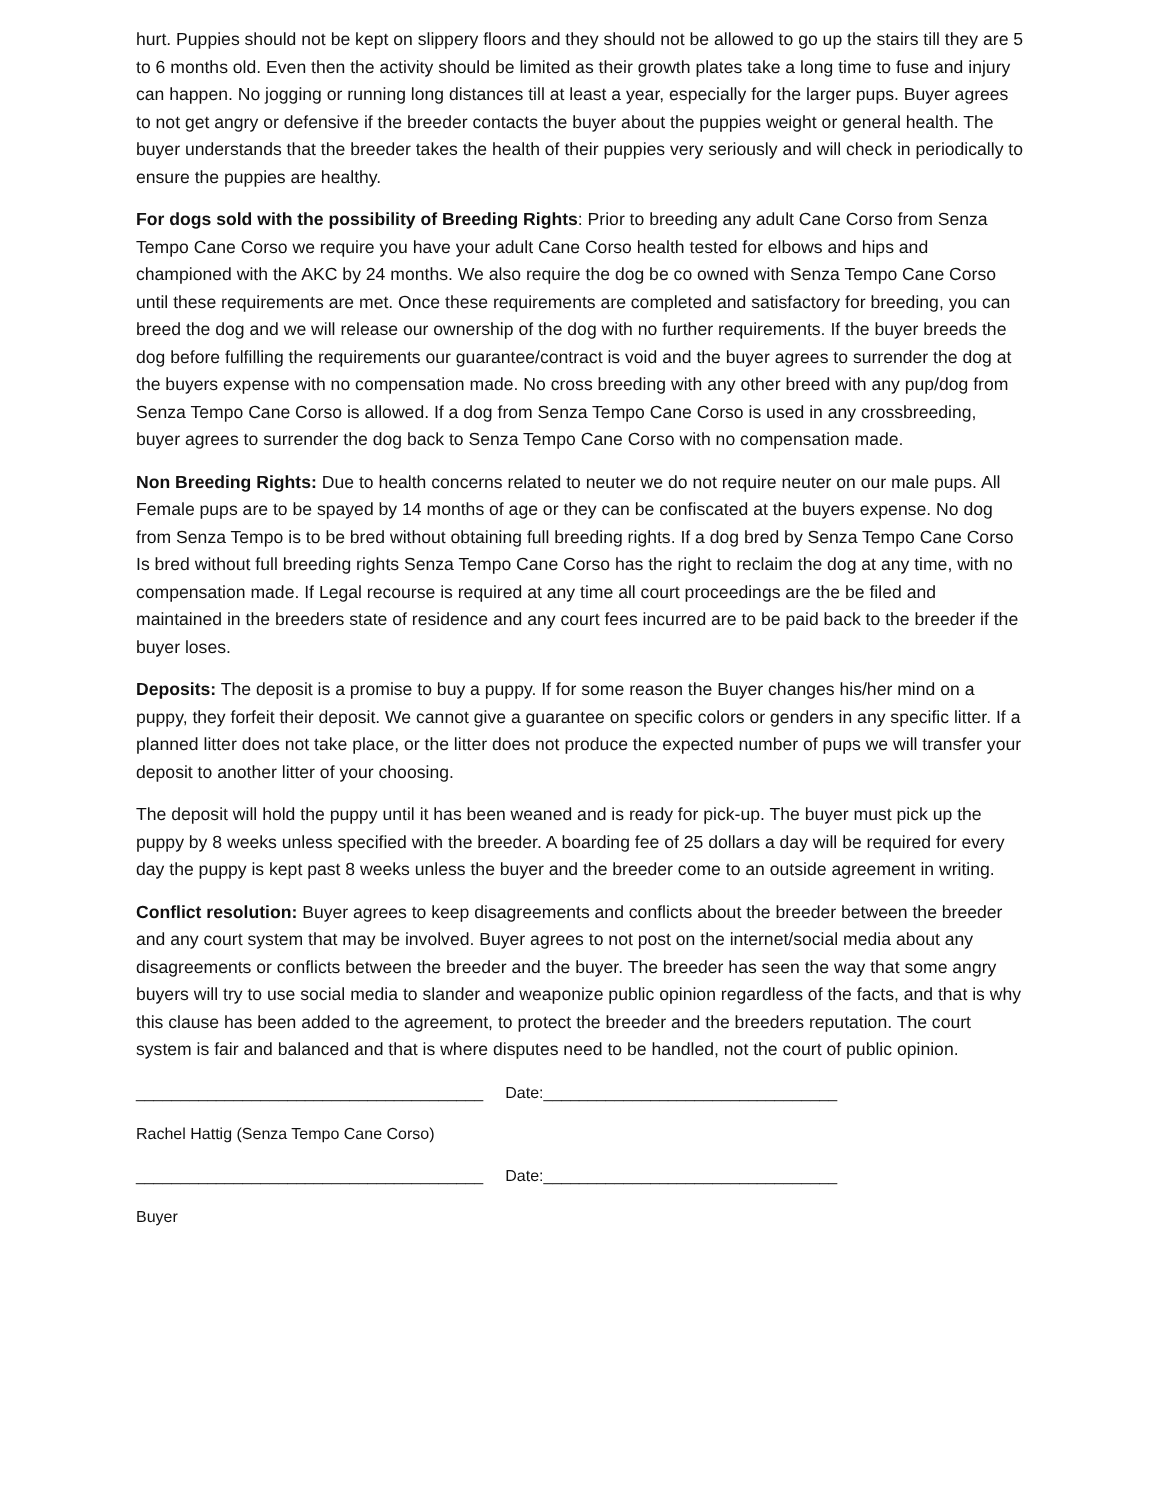hurt. Puppies should not be kept on slippery floors and they should not be allowed to go up the stairs till they are 5 to 6 months old. Even then the activity should be limited as their growth plates take a long time to fuse and injury can happen. No jogging or running long distances till at least a year, especially for the larger pups. Buyer agrees to not get angry or defensive if the breeder contacts the buyer about the puppies weight or general health. The buyer understands that the breeder takes the health of their puppies very seriously and will check in periodically to ensure the puppies are healthy.
For dogs sold with the possibility of Breeding Rights: Prior to breeding any adult Cane Corso from Senza Tempo Cane Corso we require you have your adult Cane Corso health tested for elbows and hips and championed with the AKC by 24 months. We also require the dog be co owned with Senza Tempo Cane Corso until these requirements are met. Once these requirements are completed and satisfactory for breeding, you can breed the dog and we will release our ownership of the dog with no further requirements. If the buyer breeds the dog before fulfilling the requirements our guarantee/contract is void and the buyer agrees to surrender the dog at the buyers expense with no compensation made. No cross breeding with any other breed with any pup/dog from Senza Tempo Cane Corso is allowed. If a dog from Senza Tempo Cane Corso is used in any crossbreeding, buyer agrees to surrender the dog back to Senza Tempo Cane Corso with no compensation made.
Non Breeding Rights: Due to health concerns related to neuter we do not require neuter on our male pups. All Female pups are to be spayed by 14 months of age or they can be confiscated at the buyers expense. No dog from Senza Tempo is to be bred without obtaining full breeding rights. If a dog bred by Senza Tempo Cane Corso Is bred without full breeding rights Senza Tempo Cane Corso has the right to reclaim the dog at any time, with no compensation made. If Legal recourse is required at any time all court proceedings are the be filed and maintained in the breeders state of residence and any court fees incurred are to be paid back to the breeder if the buyer loses.
Deposits: The deposit is a promise to buy a puppy. If for some reason the Buyer changes his/her mind on a puppy, they forfeit their deposit. We cannot give a guarantee on specific colors or genders in any specific litter. If a planned litter does not take place, or the litter does not produce the expected number of pups we will transfer your deposit to another litter of your choosing.
The deposit will hold the puppy until it has been weaned and is ready for pick-up. The buyer must pick up the puppy by 8 weeks unless specified with the breeder. A boarding fee of 25 dollars a day will be required for every day the puppy is kept past 8 weeks unless the buyer and the breeder come to an outside agreement in writing.
Conflict resolution: Buyer agrees to keep disagreements and conflicts about the breeder between the breeder and any court system that may be involved. Buyer agrees to not post on the internet/social media about any disagreements or conflicts between the breeder and the buyer. The breeder has seen the way that some angry buyers will try to use social media to slander and weaponize public opinion regardless of the facts, and that is why this clause has been added to the agreement, to protect the breeder and the breeders reputation. The court system is fair and balanced and that is where disputes need to be handled, not the court of public opinion.
_______________________________________
Date:_________________________________
Rachel Hattig (Senza Tempo Cane Corso)
_______________________________________
Date:_________________________________
Buyer